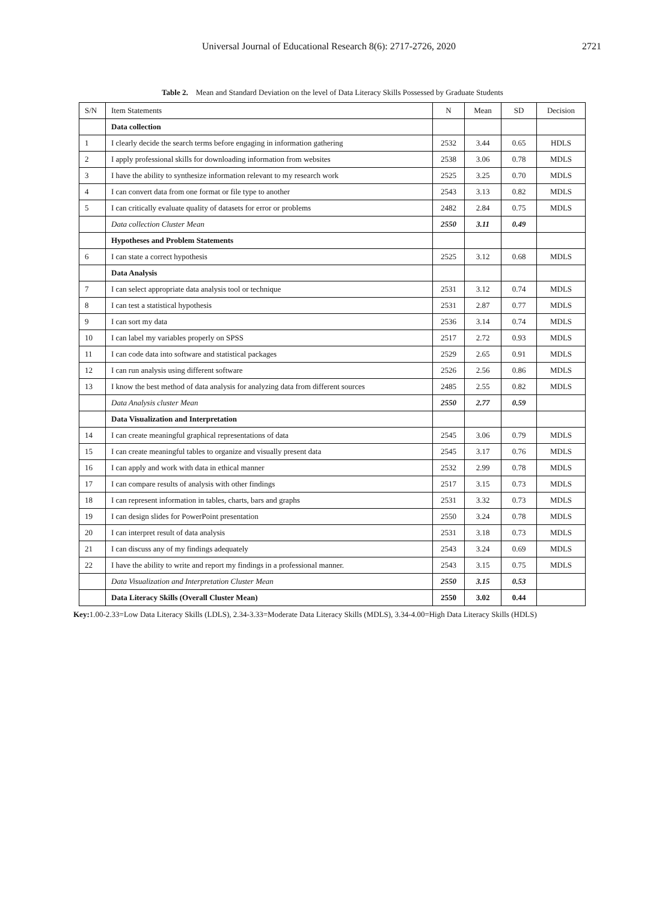Universal Journal of Educational Research 8(6): 2717-2726, 2020 2721
Table 2. Mean and Standard Deviation on the level of Data Literacy Skills Possessed by Graduate Students
| S/N | Item Statements | N | Mean | SD | Decision |
| --- | --- | --- | --- | --- | --- |
| | Data collection | | | | |
| 1 | I clearly decide the search terms before engaging in information gathering | 2532 | 3.44 | 0.65 | HDLS |
| 2 | I apply professional skills for downloading information from websites | 2538 | 3.06 | 0.78 | MDLS |
| 3 | I have the ability to synthesize information relevant to my research work | 2525 | 3.25 | 0.70 | MDLS |
| 4 | I can convert data from one format or file type to another | 2543 | 3.13 | 0.82 | MDLS |
| 5 | I can critically evaluate quality of datasets for error or problems | 2482 | 2.84 | 0.75 | MDLS |
| | Data collection Cluster Mean | 2550 | 3.11 | 0.49 | |
| | Hypotheses and Problem Statements | | | | |
| 6 | I can state a correct hypothesis | 2525 | 3.12 | 0.68 | MDLS |
| | Data Analysis | | | | |
| 7 | I can select appropriate data analysis tool or technique | 2531 | 3.12 | 0.74 | MDLS |
| 8 | I can test a statistical hypothesis | 2531 | 2.87 | 0.77 | MDLS |
| 9 | I can sort my data | 2536 | 3.14 | 0.74 | MDLS |
| 10 | I can label my variables properly on SPSS | 2517 | 2.72 | 0.93 | MDLS |
| 11 | I can code data into software and statistical packages | 2529 | 2.65 | 0.91 | MDLS |
| 12 | I can run analysis using different software | 2526 | 2.56 | 0.86 | MDLS |
| 13 | I know the best method of data analysis for analyzing data from different sources | 2485 | 2.55 | 0.82 | MDLS |
| | Data Analysis cluster Mean | 2550 | 2.77 | 0.59 | |
| | Data Visualization and Interpretation | | | | |
| 14 | I can create meaningful graphical representations of data | 2545 | 3.06 | 0.79 | MDLS |
| 15 | I can create meaningful tables to organize and visually present data | 2545 | 3.17 | 0.76 | MDLS |
| 16 | I can apply and work with data in ethical manner | 2532 | 2.99 | 0.78 | MDLS |
| 17 | I can compare results of analysis with other findings | 2517 | 3.15 | 0.73 | MDLS |
| 18 | I can represent information in tables, charts, bars and graphs | 2531 | 3.32 | 0.73 | MDLS |
| 19 | I can design slides for PowerPoint presentation | 2550 | 3.24 | 0.78 | MDLS |
| 20 | I can interpret result of data analysis | 2531 | 3.18 | 0.73 | MDLS |
| 21 | I can discuss any of my findings adequately | 2543 | 3.24 | 0.69 | MDLS |
| 22 | I have the ability to write and report my findings in a professional manner. | 2543 | 3.15 | 0.75 | MDLS |
| | Data Visualization and Interpretation Cluster Mean | 2550 | 3.15 | 0.53 | |
| | Data Literacy Skills (Overall Cluster Mean) | 2550 | 3.02 | 0.44 | |
Key: 1.00-2.33=Low Data Literacy Skills (LDLS), 2.34-3.33=Moderate Data Literacy Skills (MDLS), 3.34-4.00=High Data Literacy Skills (HDLS)